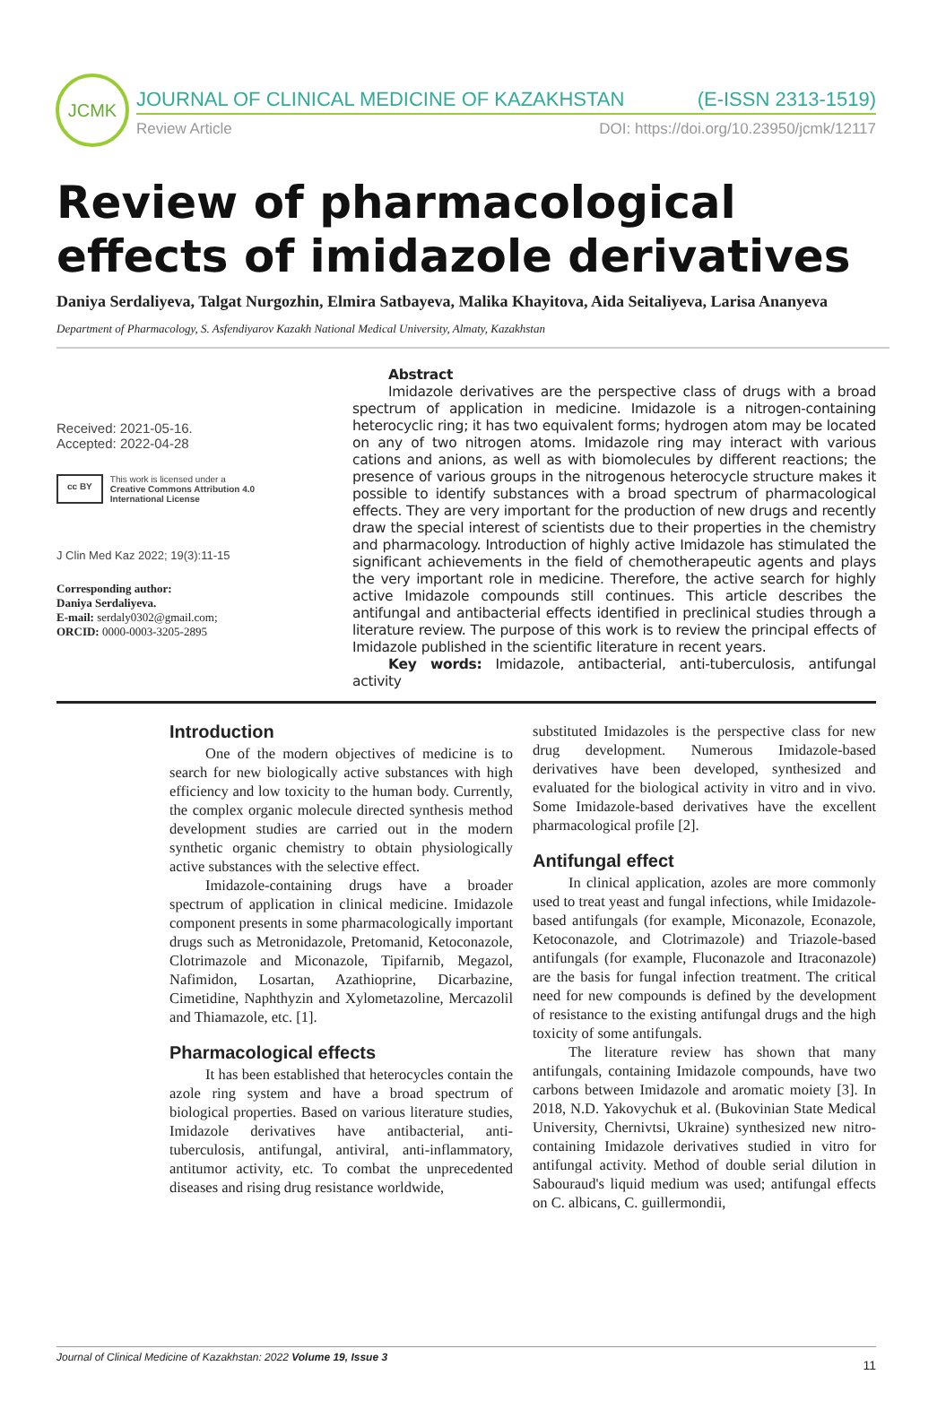JCMK
JOURNAL OF CLINICAL MEDICINE OF KAZAKHSTAN (E-ISSN 2313-1519)
Review Article DOI: https://doi.org/10.23950/jcmk/12117
Review of pharmacological effects of imidazole derivatives
Daniya Serdaliyeva, Talgat Nurgozhin, Elmira Satbayeva, Malika Khayitova, Aida Seitaliyeva, Larisa Ananyeva
Department of Pharmacology, S. Asfendiyarov Kazakh National Medical University, Almaty, Kazakhstan
Received: 2021-05-16.
Accepted: 2022-04-28
cc BY This work is licensed under a
Creative Commons Attribution 4.0
International License
J Clin Med Kaz 2022; 19(3):11-15
Corresponding author:
Daniya Serdaliyeva.
E-mail: serdaly0302@gmail.com;
ORCID: 0000-0003-3205-2895
Abstract
Imidazole derivatives are the perspective class of drugs with a broad spectrum of application in medicine. Imidazole is a nitrogen-containing heterocyclic ring; it has two equivalent forms; hydrogen atom may be located on any of two nitrogen atoms. Imidazole ring may interact with various cations and anions, as well as with biomolecules by different reactions; the presence of various groups in the nitrogenous heterocycle structure makes it possible to identify substances with a broad spectrum of pharmacological effects. They are very important for the production of new drugs and recently draw the special interest of scientists due to their properties in the chemistry and pharmacology. Introduction of highly active Imidazole has stimulated the significant achievements in the field of chemotherapeutic agents and plays the very important role in medicine. Therefore, the active search for highly active Imidazole compounds still continues. This article describes the antifungal and antibacterial effects identified in preclinical studies through a literature review. The purpose of this work is to review the principal effects of Imidazole published in the scientific literature in recent years.
Key words: Imidazole, antibacterial, anti-tuberculosis, antifungal activity
Introduction
One of the modern objectives of medicine is to search for new biologically active substances with high efficiency and low toxicity to the human body. Currently, the complex organic molecule directed synthesis method development studies are carried out in the modern synthetic organic chemistry to obtain physiologically active substances with the selective effect.
Imidazole-containing drugs have a broader spectrum of application in clinical medicine. Imidazole component presents in some pharmacologically important drugs such as Metronidazole, Pretomanid, Ketoconazole, Clotrimazole and Miconazole, Tipifarnib, Megazol, Nafimidon, Losartan, Azathioprine, Dicarbazine, Cimetidine, Naphthyzin and Xylometazoline, Mercazolil and Thiamazole, etc. [1].
Pharmacological effects
It has been established that heterocycles contain the azole ring system and have a broad spectrum of biological properties. Based on various literature studies, Imidazole derivatives have antibacterial, anti-tuberculosis, antifungal, antiviral, anti-inflammatory, antitumor activity, etc. To combat the unprecedented diseases and rising drug resistance worldwide,
substituted Imidazoles is the perspective class for new drug development. Numerous Imidazole-based derivatives have been developed, synthesized and evaluated for the biological activity in vitro and in vivo. Some Imidazole-based derivatives have the excellent pharmacological profile [2].
Antifungal effect
In clinical application, azoles are more commonly used to treat yeast and fungal infections, while Imidazole-based antifungals (for example, Miconazole, Econazole, Ketoconazole, and Clotrimazole) and Triazole-based antifungals (for example, Fluconazole and Itraconazole) are the basis for fungal infection treatment. The critical need for new compounds is defined by the development of resistance to the existing antifungal drugs and the high toxicity of some antifungals.
The literature review has shown that many antifungals, containing Imidazole compounds, have two carbons between Imidazole and aromatic moiety [3]. In 2018, N.D. Yakovychuk et al. (Bukovinian State Medical University, Chernivtsi, Ukraine) synthesized new nitro-containing Imidazole derivatives studied in vitro for antifungal activity. Method of double serial dilution in Sabouraud's liquid medium was used; antifungal effects on C. albicans, C. guillermondii,
Journal of Clinical Medicine of Kazakhstan: 2022 Volume 19, Issue 3 11